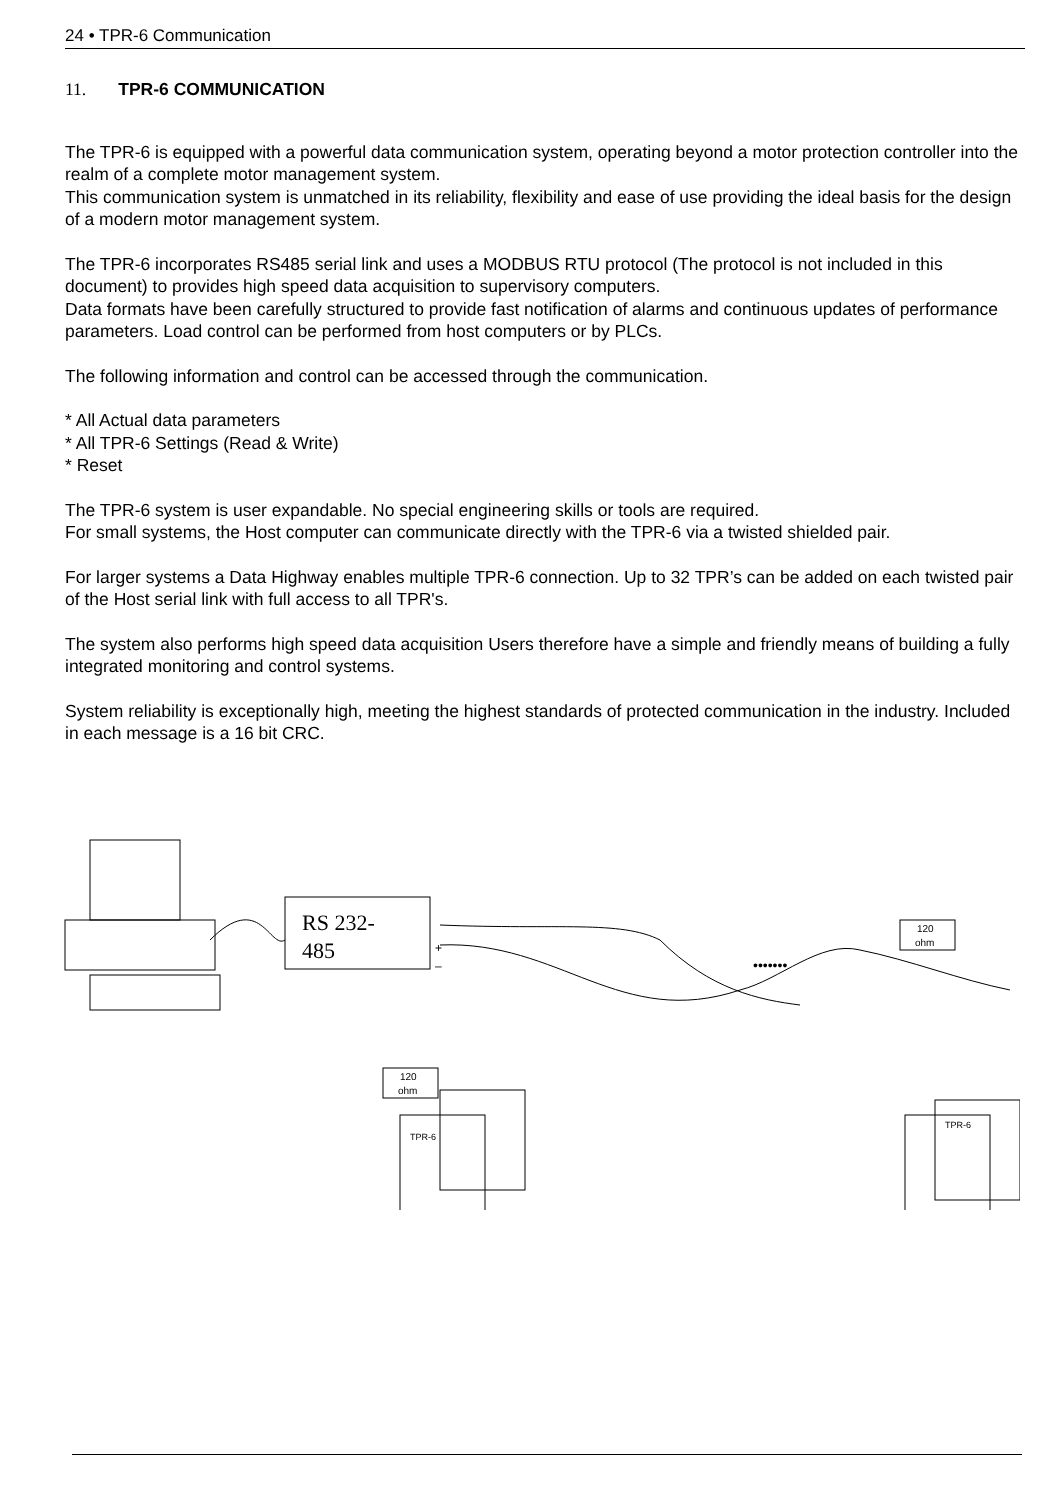24 • TPR-6 Communication
11. TPR-6 COMMUNICATION
The TPR-6 is equipped with a powerful data communication system, operating beyond a motor protection controller into the realm of a complete motor management system.
This communication system is unmatched in its reliability, flexibility and ease of use providing the ideal basis for the design of a modern motor management system.
The TPR-6 incorporates RS485 serial link and uses a MODBUS RTU protocol (The protocol is not included in this document) to provides high speed data acquisition to supervisory computers.
Data formats have been carefully structured to provide fast notification of alarms and continuous updates of performance parameters. Load control can be performed from host computers or by PLCs.
The following information and control can be accessed through the communication.
* All Actual data parameters
* All TPR-6 Settings (Read & Write)
* Reset
The TPR-6 system is user expandable. No special engineering skills or tools are required.
For small systems, the Host computer can communicate directly with the TPR-6 via a twisted shielded pair.
For larger systems a Data Highway enables multiple TPR-6 connection. Up to 32 TPR’s can be added on each twisted pair of the Host serial link with full access to all TPR's.
The system also performs high speed data acquisition Users therefore have a simple and friendly means of building a fully integrated monitoring and control systems.
System reliability is exceptionally high, meeting the highest standards of protected communication in the industry. Included in each message is a 16 bit CRC.
RS 232-
485
+
–
120
ohm
120
ohm
•••••••
TPR-6
TPR-6